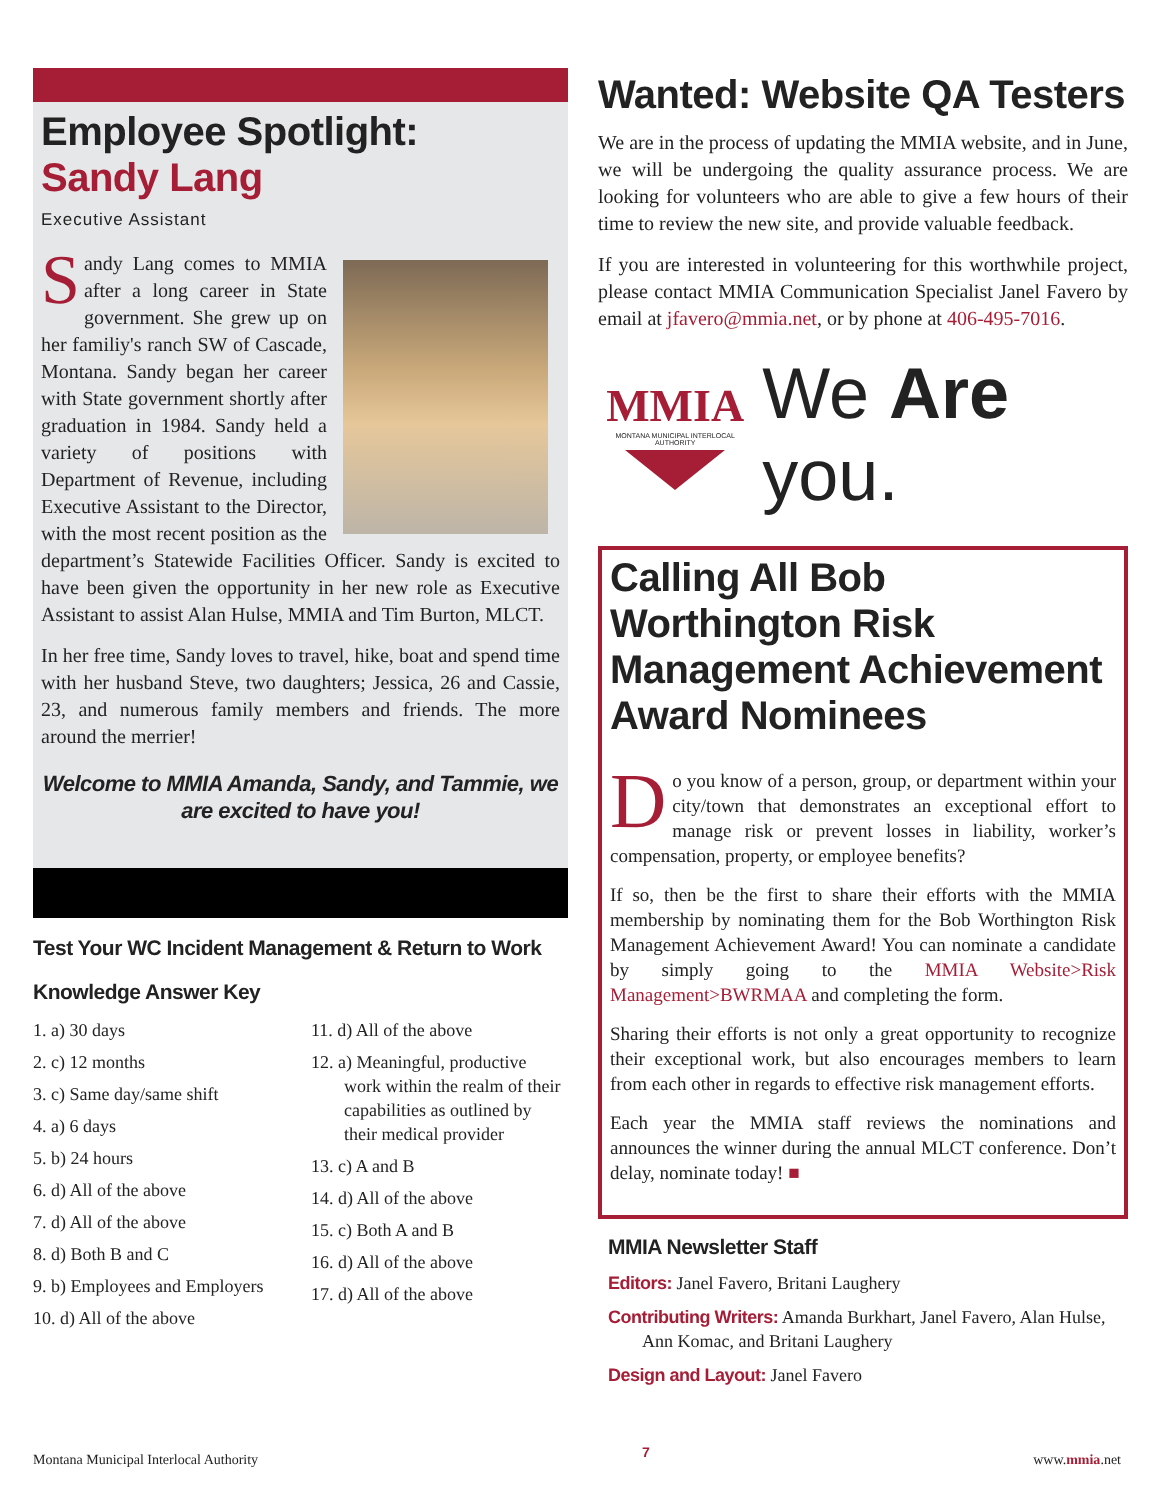Employee Spotlight:
Sandy Lang
Executive Assistant
Sandy Lang comes to MMIA after a long career in State government. She grew up on her familiy's ranch SW of Cascade, Montana. Sandy began her career with State government shortly after graduation in 1984. Sandy held a variety of positions with Department of Revenue, including Executive Assistant to the Director, with the most recent position as the department’s Statewide Facilities Officer. Sandy is excited to have been given the opportunity in her new role as Executive Assistant to assist Alan Hulse, MMIA and Tim Burton, MLCT.
In her free time, Sandy loves to travel, hike, boat and spend time with her husband Steve, two daughters; Jessica, 26 and Cassie, 23, and numerous family members and friends. The more around the merrier!
Welcome to MMIA Amanda, Sandy, and Tammie, we are excited to have you!
Test Your WC Incident Management & Return to Work
Knowledge Answer Key
1. a) 30 days
2. c) 12 months
3. c) Same day/same shift
4. a) 6 days
5. b) 24 hours
6. d) All of the above
7. d) All of the above
8. d) Both B and C
9. b) Employees and Employers
10. d) All of the above
11. d) All of the above
12. a) Meaningful, productive work within the realm of their capabilities as outlined by their medical provider
13. c) A and B
14. d) All of the above
15. c) Both A and B
16. d) All of the above
17. d) All of the above
Wanted: Website QA Testers
We are in the process of updating the MMIA website, and in June, we will be undergoing the quality assurance process. We are looking for volunteers who are able to give a few hours of their time to review the new site, and provide valuable feedback.
If you are interested in volunteering for this worthwhile project, please contact MMIA Communication Specialist Janel Favero by email at jfavero@mmia.net, or by phone at 406-495-7016.
MMIA
MONTANA MUNICIPAL INTERLOCAL AUTHORITY
We Are you.
Calling All Bob Worthington Risk Management Achievement Award Nominees
Do you know of a person, group, or department within your city/town that demonstrates an exceptional effort to manage risk or prevent losses in liability, worker’s compensation, property, or employee benefits?
If so, then be the first to share their efforts with the MMIA membership by nominating them for the Bob Worthington Risk Management Achievement Award! You can nominate a candidate by simply going to the MMIA Website>Risk Management>BWRMAA and completing the form.
Sharing their efforts is not only a great opportunity to recognize their exceptional work, but also encourages members to learn from each other in regards to effective risk management efforts.
Each year the MMIA staff reviews the nominations and announces the winner during the annual MLCT conference. Don’t delay, nominate today! ■
MMIA Newsletter Staff
Editors: Janel Favero, Britani Laughery
Contributing Writers: Amanda Burkhart, Janel Favero, Alan Hulse, Ann Komac, and Britani Laughery
Design and Layout: Janel Favero
Montana Municipal Interlocal Authority 7 www.mmia.net